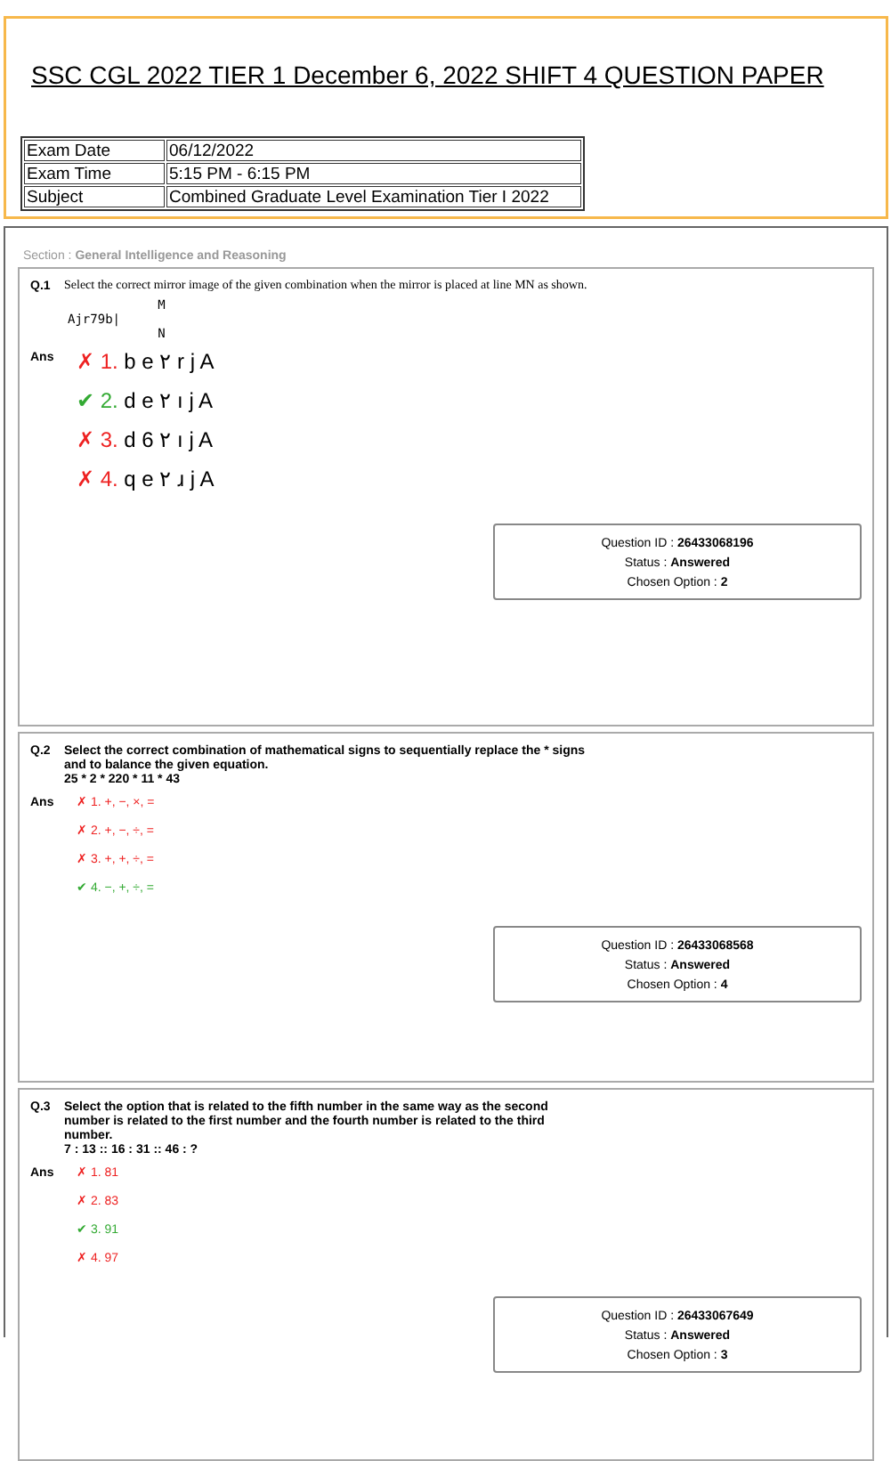SSC CGL 2022 TIER 1 December 6, 2022 SHIFT 4 QUESTION PAPER
| Exam Date | 06/12/2022 |
| Exam Time | 5:15 PM - 6:15 PM |
| Subject | Combined Graduate Level Examination Tier I 2022 |
Section : General Intelligence and Reasoning
Q.1 Select the correct mirror image of the given combination when the mirror is placed at line MN as shown.
M
Ajr79b|
N
Ans
✗ 1. b e ٢ r j A
✔ 2. d e ٢ ı j A
✗ 3. d 6 ٢ ı j A
✗ 4. q e ٢ ɹ j A
Question ID : 26433068196
Status : Answered
Chosen Option : 2
Q.2 Select the correct combination of mathematical signs to sequentially replace the * signs and to balance the given equation.
25 * 2 * 220 * 11 * 43
Ans ✗ 1. +, −, ×, =
✗ 2. +, −, ÷, =
✗ 3. +, +, ÷, =
✔ 4. −, +, ÷, =
Question ID : 26433068568
Status : Answered
Chosen Option : 4
Q.3 Select the option that is related to the fifth number in the same way as the second number is related to the first number and the fourth number is related to the third number.
7 : 13 :: 16 : 31 :: 46 : ?
Ans ✗ 1. 81
✗ 2. 83
✔ 3. 91
✗ 4. 97
Question ID : 26433067649
Status : Answered
Chosen Option : 3